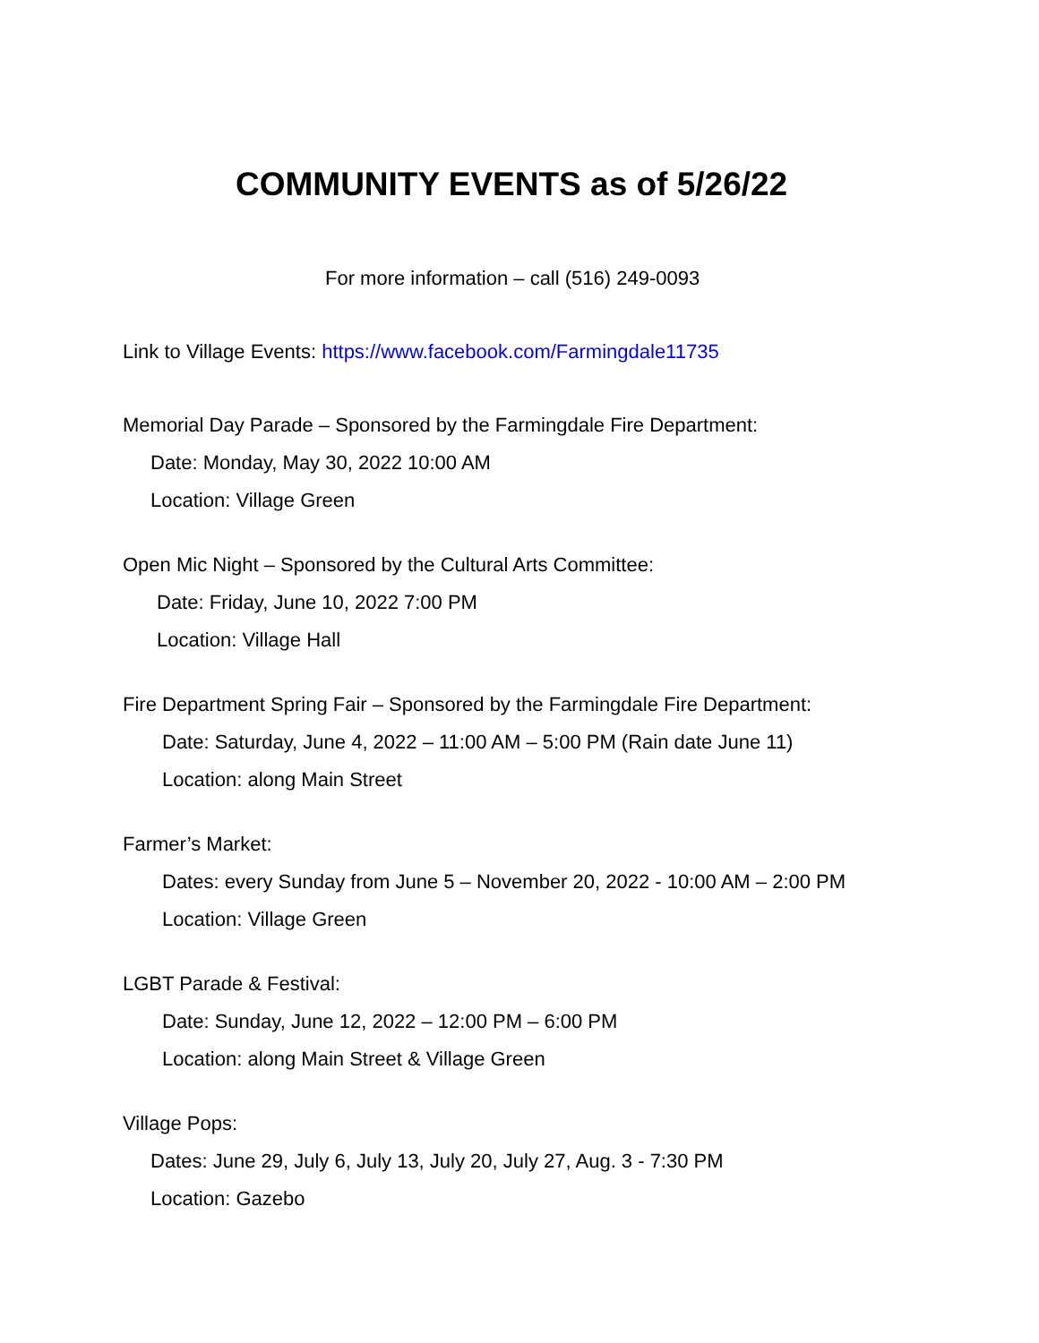COMMUNITY EVENTS as of 5/26/22
For more information – call (516) 249-0093
Link to Village Events: https://www.facebook.com/Farmingdale11735
Memorial Day Parade – Sponsored by the Farmingdale Fire Department:
Date: Monday, May 30, 2022 10:00 AM
Location: Village Green
Open Mic Night – Sponsored by the Cultural Arts Committee:
Date: Friday, June 10, 2022 7:00 PM
Location: Village Hall
Fire Department Spring Fair – Sponsored by the Farmingdale Fire Department:
Date: Saturday, June 4, 2022 – 11:00 AM – 5:00 PM (Rain date June 11)
Location: along Main Street
Farmer’s Market:
Dates: every Sunday from June 5 – November 20, 2022 - 10:00 AM – 2:00 PM
Location: Village Green
LGBT Parade & Festival:
Date: Sunday, June 12, 2022 – 12:00 PM – 6:00 PM
Location: along Main Street & Village Green
Village Pops:
Dates: June 29, July 6, July 13, July 20, July 27, Aug. 3 - 7:30 PM
Location: Gazebo